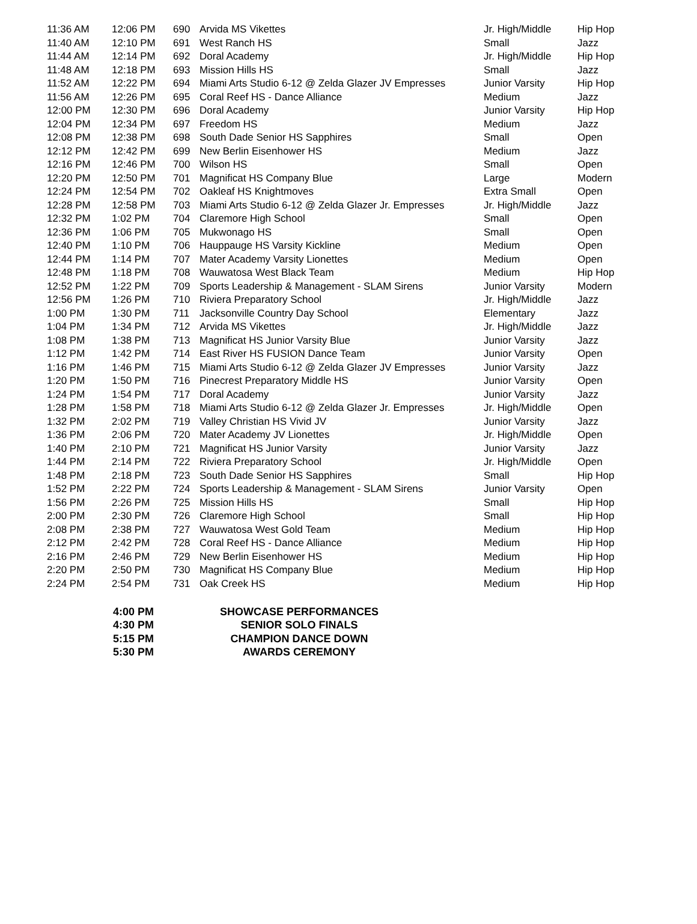| 11:36 AM | 12:06 PM | 690 | Arvida MS Vikettes | Jr. High/Middle | Hip Hop |
| 11:40 AM | 12:10 PM | 691 | West Ranch HS | Small | Jazz |
| 11:44 AM | 12:14 PM | 692 | Doral Academy | Jr. High/Middle | Hip Hop |
| 11:48 AM | 12:18 PM | 693 | Mission Hills HS | Small | Jazz |
| 11:52 AM | 12:22 PM | 694 | Miami Arts Studio 6-12 @ Zelda Glazer JV Empresses | Junior Varsity | Hip Hop |
| 11:56 AM | 12:26 PM | 695 | Coral Reef HS - Dance Alliance | Medium | Jazz |
| 12:00 PM | 12:30 PM | 696 | Doral Academy | Junior Varsity | Hip Hop |
| 12:04 PM | 12:34 PM | 697 | Freedom HS | Medium | Jazz |
| 12:08 PM | 12:38 PM | 698 | South Dade Senior HS Sapphires | Small | Open |
| 12:12 PM | 12:42 PM | 699 | New Berlin Eisenhower HS | Medium | Jazz |
| 12:16 PM | 12:46 PM | 700 | Wilson HS | Small | Open |
| 12:20 PM | 12:50 PM | 701 | Magnificat HS Company Blue | Large | Modern |
| 12:24 PM | 12:54 PM | 702 | Oakleaf HS Knightmoves | Extra Small | Open |
| 12:28 PM | 12:58 PM | 703 | Miami Arts Studio 6-12 @ Zelda Glazer Jr. Empresses | Jr. High/Middle | Jazz |
| 12:32 PM | 1:02 PM | 704 | Claremore High School | Small | Open |
| 12:36 PM | 1:06 PM | 705 | Mukwonago HS | Small | Open |
| 12:40 PM | 1:10 PM | 706 | Hauppauge HS Varsity Kickline | Medium | Open |
| 12:44 PM | 1:14 PM | 707 | Mater Academy Varsity Lionettes | Medium | Open |
| 12:48 PM | 1:18 PM | 708 | Wauwatosa West Black Team | Medium | Hip Hop |
| 12:52 PM | 1:22 PM | 709 | Sports Leadership & Management - SLAM Sirens | Junior Varsity | Modern |
| 12:56 PM | 1:26 PM | 710 | Riviera Preparatory School | Jr. High/Middle | Jazz |
| 1:00 PM | 1:30 PM | 711 | Jacksonville Country Day School | Elementary | Jazz |
| 1:04 PM | 1:34 PM | 712 | Arvida MS Vikettes | Jr. High/Middle | Jazz |
| 1:08 PM | 1:38 PM | 713 | Magnificat HS Junior Varsity Blue | Junior Varsity | Jazz |
| 1:12 PM | 1:42 PM | 714 | East River HS FUSION Dance Team | Junior Varsity | Open |
| 1:16 PM | 1:46 PM | 715 | Miami Arts Studio 6-12 @ Zelda Glazer JV Empresses | Junior Varsity | Jazz |
| 1:20 PM | 1:50 PM | 716 | Pinecrest Preparatory Middle HS | Junior Varsity | Open |
| 1:24 PM | 1:54 PM | 717 | Doral Academy | Junior Varsity | Jazz |
| 1:28 PM | 1:58 PM | 718 | Miami Arts Studio 6-12 @ Zelda Glazer Jr. Empresses | Jr. High/Middle | Open |
| 1:32 PM | 2:02 PM | 719 | Valley Christian HS Vivid JV | Junior Varsity | Jazz |
| 1:36 PM | 2:06 PM | 720 | Mater Academy JV Lionettes | Jr. High/Middle | Open |
| 1:40 PM | 2:10 PM | 721 | Magnificat HS Junior Varsity | Junior Varsity | Jazz |
| 1:44 PM | 2:14 PM | 722 | Riviera Preparatory School | Jr. High/Middle | Open |
| 1:48 PM | 2:18 PM | 723 | South Dade Senior HS Sapphires | Small | Hip Hop |
| 1:52 PM | 2:22 PM | 724 | Sports Leadership & Management - SLAM Sirens | Junior Varsity | Open |
| 1:56 PM | 2:26 PM | 725 | Mission Hills HS | Small | Hip Hop |
| 2:00 PM | 2:30 PM | 726 | Claremore High School | Small | Hip Hop |
| 2:08 PM | 2:38 PM | 727 | Wauwatosa West Gold Team | Medium | Hip Hop |
| 2:12 PM | 2:42 PM | 728 | Coral Reef HS - Dance Alliance | Medium | Hip Hop |
| 2:16 PM | 2:46 PM | 729 | New Berlin Eisenhower HS | Medium | Hip Hop |
| 2:20 PM | 2:50 PM | 730 | Magnificat HS Company Blue | Medium | Hip Hop |
| 2:24 PM | 2:54 PM | 731 | Oak Creek HS | Medium | Hip Hop |
| 4:00 PM | SHOWCASE PERFORMANCES |
| 4:30 PM | SENIOR SOLO FINALS |
| 5:15 PM | CHAMPION DANCE DOWN |
| 5:30 PM | AWARDS CEREMONY |